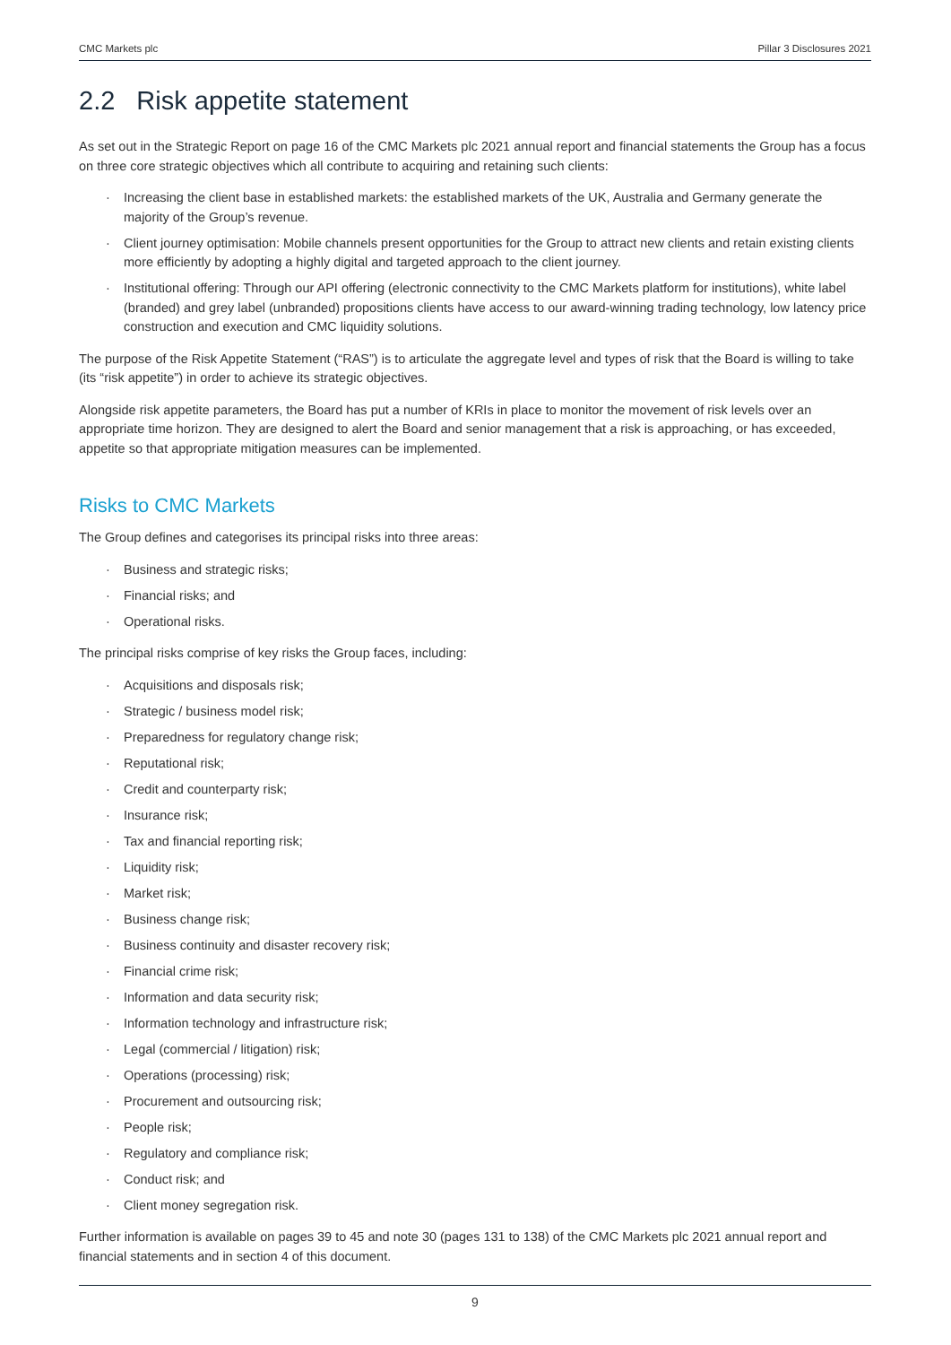CMC Markets plc Pillar 3 Disclosures 2021
2.2 Risk appetite statement
As set out in the Strategic Report on page 16 of the CMC Markets plc 2021 annual report and financial statements the Group has a focus on three core strategic objectives which all contribute to acquiring and retaining such clients:
Increasing the client base in established markets: the established markets of the UK, Australia and Germany generate the majority of the Group’s revenue.
Client journey optimisation: Mobile channels present opportunities for the Group to attract new clients and retain existing clients more efficiently by adopting a highly digital and targeted approach to the client journey.
Institutional offering: Through our API offering (electronic connectivity to the CMC Markets platform for institutions), white label (branded) and grey label (unbranded) propositions clients have access to our award-winning trading technology, low latency price construction and execution and CMC liquidity solutions.
The purpose of the Risk Appetite Statement (“RAS”) is to articulate the aggregate level and types of risk that the Board is willing to take (its “risk appetite”) in order to achieve its strategic objectives.
Alongside risk appetite parameters, the Board has put a number of KRIs in place to monitor the movement of risk levels over an appropriate time horizon. They are designed to alert the Board and senior management that a risk is approaching, or has exceeded, appetite so that appropriate mitigation measures can be implemented.
Risks to CMC Markets
The Group defines and categorises its principal risks into three areas:
Business and strategic risks;
Financial risks; and
Operational risks.
The principal risks comprise of key risks the Group faces, including:
Acquisitions and disposals risk;
Strategic / business model risk;
Preparedness for regulatory change risk;
Reputational risk;
Credit and counterparty risk;
Insurance risk;
Tax and financial reporting risk;
Liquidity risk;
Market risk;
Business change risk;
Business continuity and disaster recovery risk;
Financial crime risk;
Information and data security risk;
Information technology and infrastructure risk;
Legal (commercial / litigation) risk;
Operations (processing) risk;
Procurement and outsourcing risk;
People risk;
Regulatory and compliance risk;
Conduct risk; and
Client money segregation risk.
Further information is available on pages 39 to 45 and note 30 (pages 131 to 138) of the CMC Markets plc 2021 annual report and financial statements and in section 4 of this document.
9